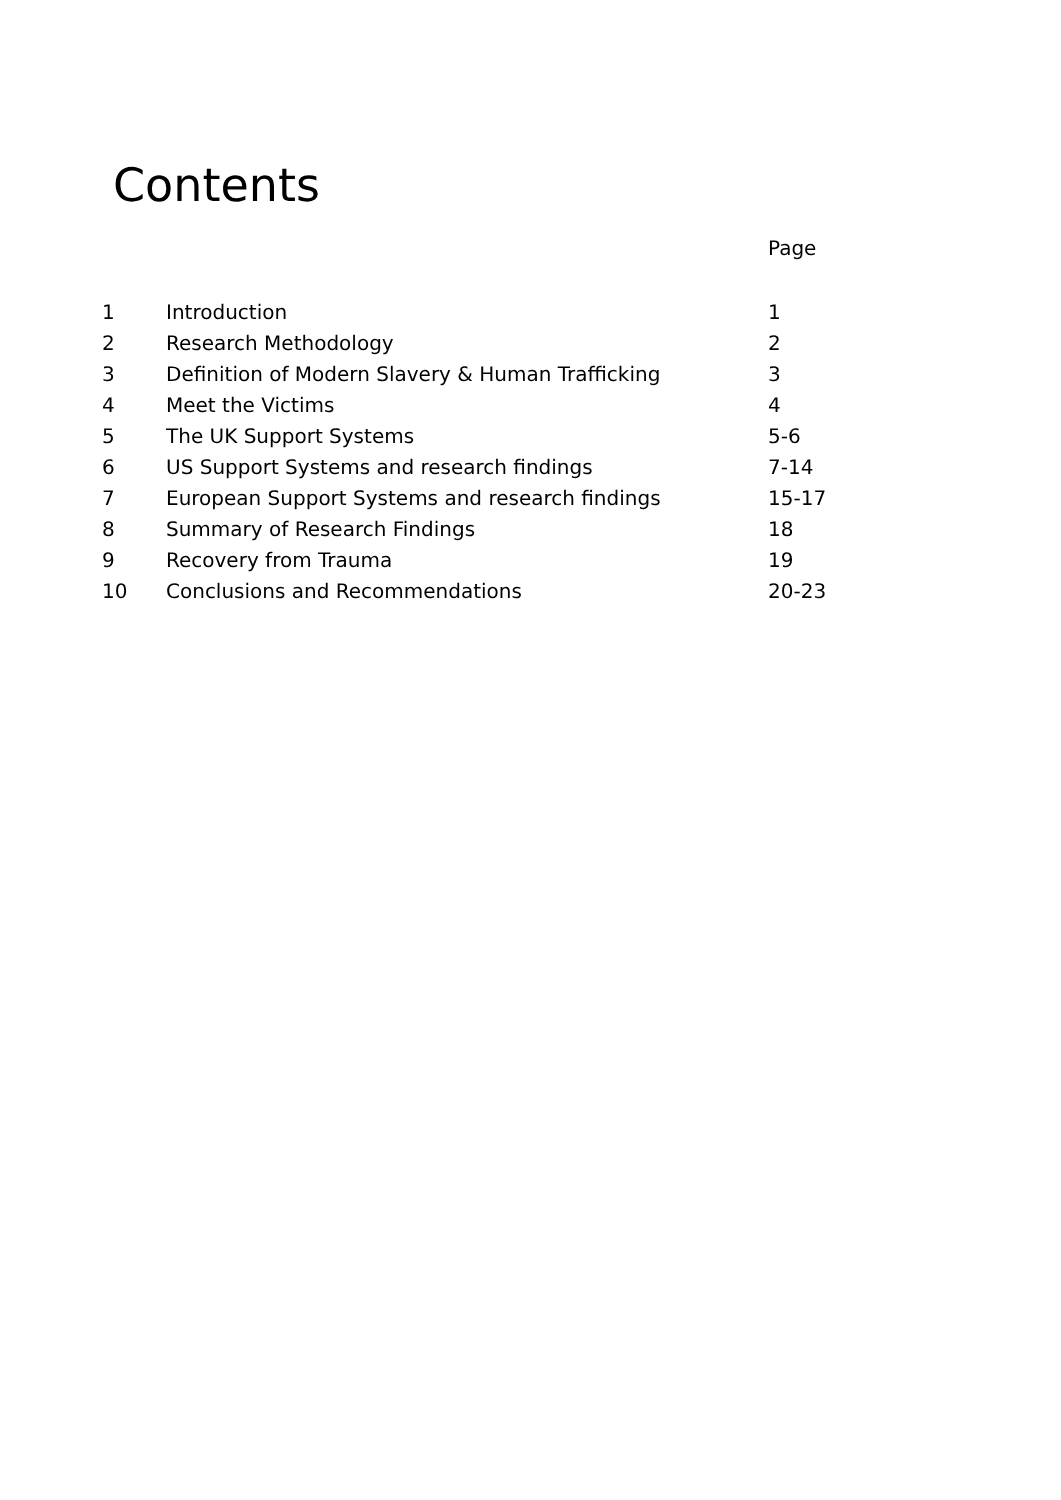Contents
| | | Page |
| --- | --- | --- |
| 1 | Introduction | 1 |
| 2 | Research Methodology | 2 |
| 3 | Definition of Modern Slavery & Human Trafficking | 3 |
| 4 | Meet the Victims | 4 |
| 5 | The UK Support Systems | 5-6 |
| 6 | US Support Systems and research findings | 7-14 |
| 7 | European Support Systems and research findings | 15-17 |
| 8 | Summary of Research Findings | 18 |
| 9 | Recovery from Trauma | 19 |
| 10 | Conclusions and Recommendations | 20-23 |